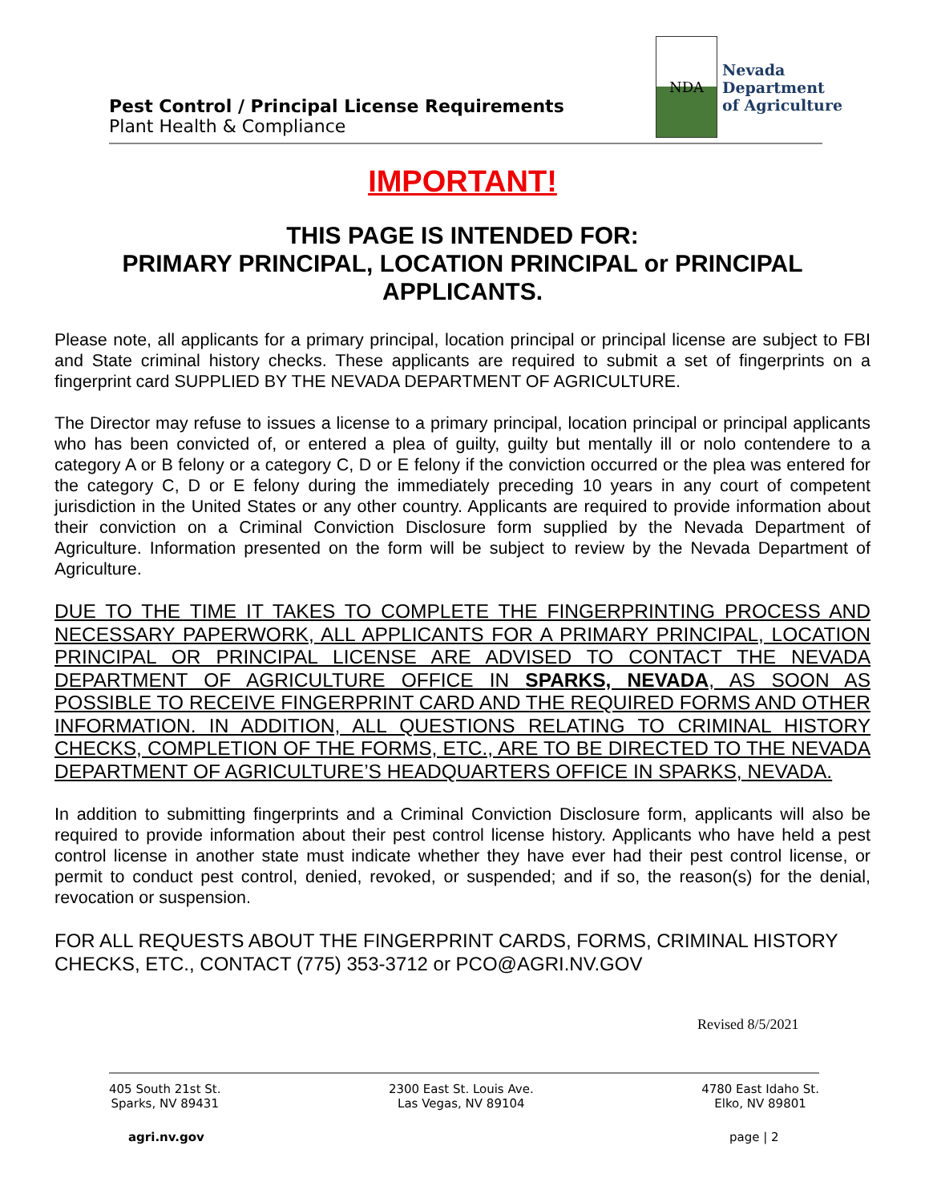NDA
Nevada
Department
of Agriculture
Pest Control / Principal License Requirements
Plant Health & Compliance
IMPORTANT!
THIS PAGE IS INTENDED FOR:
PRIMARY PRINCIPAL, LOCATION PRINCIPAL or PRINCIPAL APPLICANTS.
Please note, all applicants for a primary principal, location principal or principal license are subject to FBI and State criminal history checks. These applicants are required to submit a set of fingerprints on a fingerprint card SUPPLIED BY THE NEVADA DEPARTMENT OF AGRICULTURE.
The Director may refuse to issues a license to a primary principal, location principal or principal applicants who has been convicted of, or entered a plea of guilty, guilty but mentally ill or nolo contendere to a category A or B felony or a category C, D or E felony if the conviction occurred or the plea was entered for the category C, D or E felony during the immediately preceding 10 years in any court of competent jurisdiction in the United States or any other country. Applicants are required to provide information about their conviction on a Criminal Conviction Disclosure form supplied by the Nevada Department of Agriculture. Information presented on the form will be subject to review by the Nevada Department of Agriculture.
DUE TO THE TIME IT TAKES TO COMPLETE THE FINGERPRINTING PROCESS AND NECESSARY PAPERWORK, ALL APPLICANTS FOR A PRIMARY PRINCIPAL, LOCATION PRINCIPAL OR PRINCIPAL LICENSE ARE ADVISED TO CONTACT THE NEVADA DEPARTMENT OF AGRICULTURE OFFICE IN SPARKS, NEVADA, AS SOON AS POSSIBLE TO RECEIVE FINGERPRINT CARD AND THE REQUIRED FORMS AND OTHER INFORMATION. IN ADDITION, ALL QUESTIONS RELATING TO CRIMINAL HISTORY CHECKS, COMPLETION OF THE FORMS, ETC., ARE TO BE DIRECTED TO THE NEVADA DEPARTMENT OF AGRICULTURE’S HEADQUARTERS OFFICE IN SPARKS, NEVADA.
In addition to submitting fingerprints and a Criminal Conviction Disclosure form, applicants will also be required to provide information about their pest control license history. Applicants who have held a pest control license in another state must indicate whether they have ever had their pest control license, or permit to conduct pest control, denied, revoked, or suspended; and if so, the reason(s) for the denial, revocation or suspension.
FOR ALL REQUESTS ABOUT THE FINGERPRINT CARDS, FORMS, CRIMINAL HISTORY CHECKS, ETC., CONTACT (775) 353-3712 or PCO@AGRI.NV.GOV
Revised 8/5/2021
405 South 21st St.
Sparks, NV 89431
2300 East St. Louis Ave.
Las Vegas, NV 89104
4780 East Idaho St.
Elko, NV 89801
agri.nv.gov page | 2